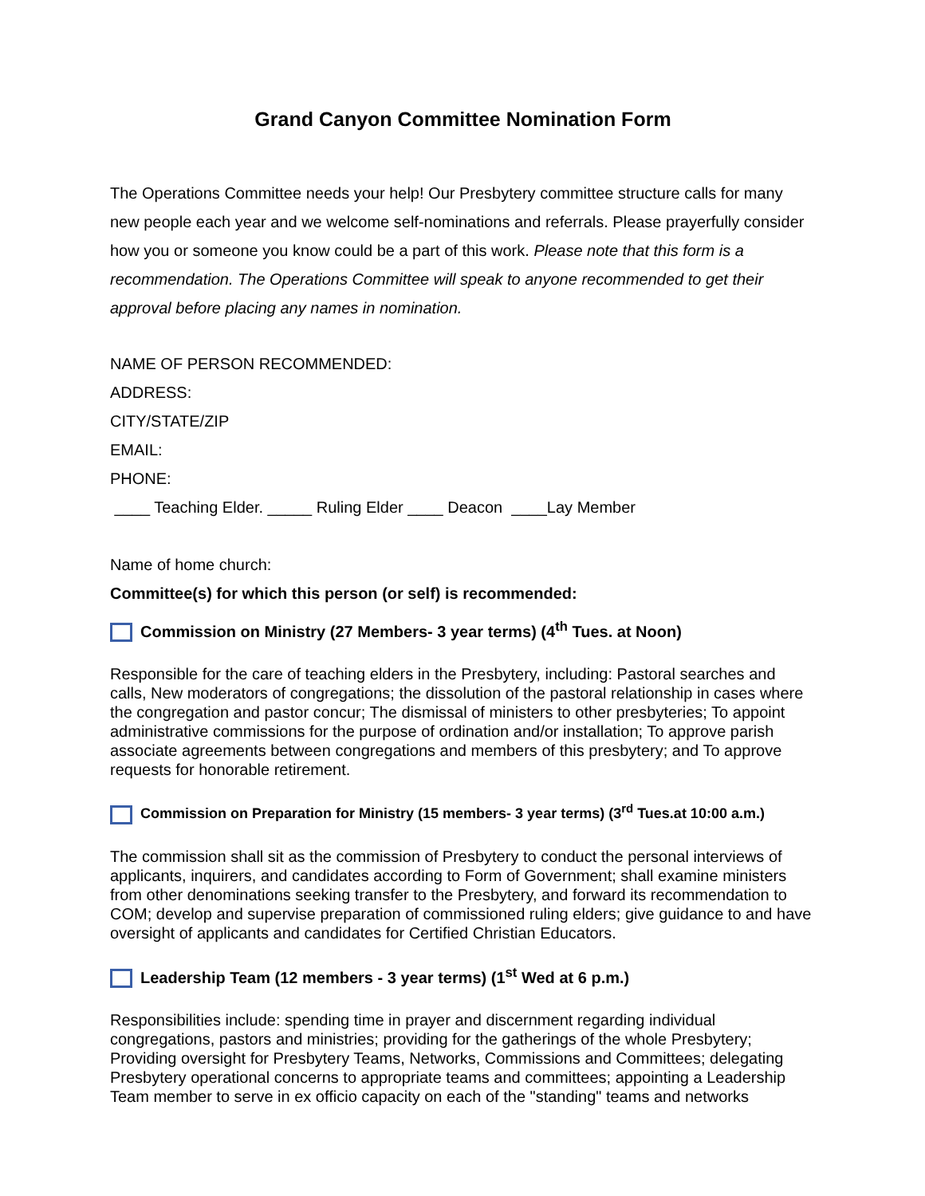Grand Canyon Committee Nomination Form
The Operations Committee needs your help! Our Presbytery committee structure calls for many new people each year and we welcome self-nominations and referrals. Please prayerfully consider how you or someone you know could be a part of this work. Please note that this form is a recommendation. The Operations Committee will speak to anyone recommended to get their approval before placing any names in nomination.
NAME OF PERSON RECOMMENDED:
ADDRESS:
CITY/STATE/ZIP
EMAIL:
PHONE:
____ Teaching Elder. _____ Ruling Elder ____ Deacon ____Lay Member
Name of home church:
Committee(s) for which this person (or self) is recommended:
Commission on Ministry (27 Members- 3 year terms) (4<sup>th</sup> Tues. at Noon)
Responsible for the care of teaching elders in the Presbytery, including: Pastoral searches and calls, New moderators of congregations; the dissolution of the pastoral relationship in cases where the congregation and pastor concur; The dismissal of ministers to other presbyteries; To appoint administrative commissions for the purpose of ordination and/or installation; To approve parish associate agreements between congregations and members of this presbytery; and To approve requests for honorable retirement.
Commission on Preparation for Ministry (15 members- 3 year terms) (3<sup>rd</sup> Tues.at 10:00 a.m.)
The commission shall sit as the commission of Presbytery to conduct the personal interviews of applicants, inquirers, and candidates according to Form of Government; shall examine ministers from other denominations seeking transfer to the Presbytery, and forward its recommendation to COM; develop and supervise preparation of commissioned ruling elders; give guidance to and have oversight of applicants and candidates for Certified Christian Educators.
Leadership Team (12 members - 3 year terms) (1<sup>st</sup> Wed at 6 p.m.)
Responsibilities include: spending time in prayer and discernment regarding individual congregations, pastors and ministries; providing for the gatherings of the whole Presbytery; Providing oversight for Presbytery Teams, Networks, Commissions and Committees; delegating Presbytery operational concerns to appropriate teams and committees; appointing a Leadership Team member to serve in ex officio capacity on each of the "standing" teams and networks